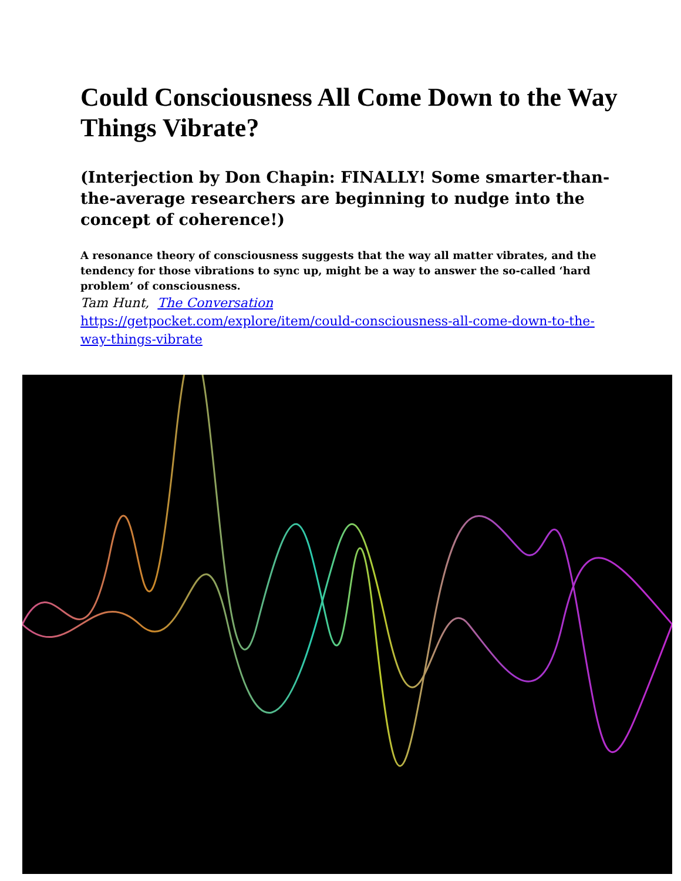Could Consciousness All Come Down to the Way Things Vibrate?
(Interjection by Don Chapin: FINALLY! Some smarter-than-the-average researchers are beginning to nudge into the concept of coherence!)
A resonance theory of consciousness suggests that the way all matter vibrates, and the tendency for those vibrations to sync up, might be a way to answer the so-called ‘hard problem’ of consciousness.
Tam Hunt, The Conversation
https://getpocket.com/explore/item/could-consciousness-all-come-down-to-the-way-things-vibrate